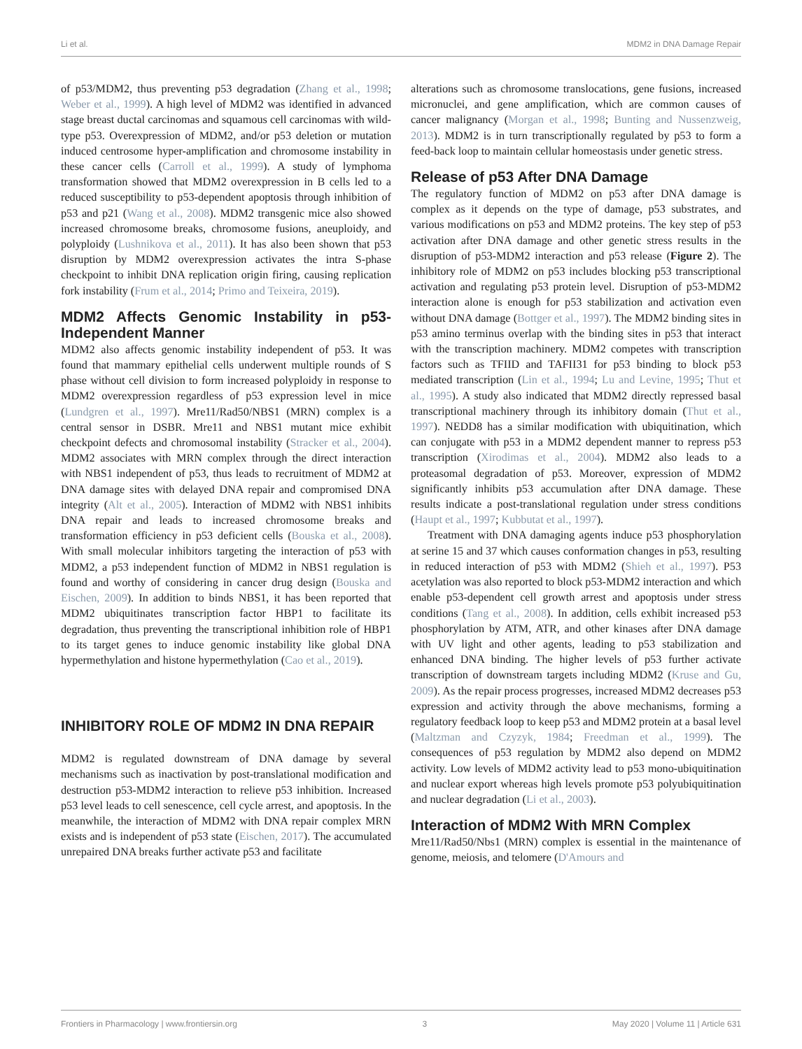Li et al. MDM2 in DNA Damage Repair
of p53/MDM2, thus preventing p53 degradation (Zhang et al., 1998; Weber et al., 1999). A high level of MDM2 was identified in advanced stage breast ductal carcinomas and squamous cell carcinomas with wild-type p53. Overexpression of MDM2, and/or p53 deletion or mutation induced centrosome hyper-amplification and chromosome instability in these cancer cells (Carroll et al., 1999). A study of lymphoma transformation showed that MDM2 overexpression in B cells led to a reduced susceptibility to p53-dependent apoptosis through inhibition of p53 and p21 (Wang et al., 2008). MDM2 transgenic mice also showed increased chromosome breaks, chromosome fusions, aneuploidy, and polyploidy (Lushnikova et al., 2011). It has also been shown that p53 disruption by MDM2 overexpression activates the intra S-phase checkpoint to inhibit DNA replication origin firing, causing replication fork instability (Frum et al., 2014; Primo and Teixeira, 2019).
MDM2 Affects Genomic Instability in p53-Independent Manner
MDM2 also affects genomic instability independent of p53. It was found that mammary epithelial cells underwent multiple rounds of S phase without cell division to form increased polyploidy in response to MDM2 overexpression regardless of p53 expression level in mice (Lundgren et al., 1997). Mre11/Rad50/NBS1 (MRN) complex is a central sensor in DSBR. Mre11 and NBS1 mutant mice exhibit checkpoint defects and chromosomal instability (Stracker et al., 2004). MDM2 associates with MRN complex through the direct interaction with NBS1 independent of p53, thus leads to recruitment of MDM2 at DNA damage sites with delayed DNA repair and compromised DNA integrity (Alt et al., 2005). Interaction of MDM2 with NBS1 inhibits DNA repair and leads to increased chromosome breaks and transformation efficiency in p53 deficient cells (Bouska et al., 2008). With small molecular inhibitors targeting the interaction of p53 with MDM2, a p53 independent function of MDM2 in NBS1 regulation is found and worthy of considering in cancer drug design (Bouska and Eischen, 2009). In addition to binds NBS1, it has been reported that MDM2 ubiquitinates transcription factor HBP1 to facilitate its degradation, thus preventing the transcriptional inhibition role of HBP1 to its target genes to induce genomic instability like global DNA hypermethylation and histone hypermethylation (Cao et al., 2019).
INHIBITORY ROLE OF MDM2 IN DNA REPAIR
MDM2 is regulated downstream of DNA damage by several mechanisms such as inactivation by post-translational modification and destruction p53-MDM2 interaction to relieve p53 inhibition. Increased p53 level leads to cell senescence, cell cycle arrest, and apoptosis. In the meanwhile, the interaction of MDM2 with DNA repair complex MRN exists and is independent of p53 state (Eischen, 2017). The accumulated unrepaired DNA breaks further activate p53 and facilitate
alterations such as chromosome translocations, gene fusions, increased micronuclei, and gene amplification, which are common causes of cancer malignancy (Morgan et al., 1998; Bunting and Nussenzweig, 2013). MDM2 is in turn transcriptionally regulated by p53 to form a feed-back loop to maintain cellular homeostasis under genetic stress.
Release of p53 After DNA Damage
The regulatory function of MDM2 on p53 after DNA damage is complex as it depends on the type of damage, p53 substrates, and various modifications on p53 and MDM2 proteins. The key step of p53 activation after DNA damage and other genetic stress results in the disruption of p53-MDM2 interaction and p53 release (Figure 2). The inhibitory role of MDM2 on p53 includes blocking p53 transcriptional activation and regulating p53 protein level. Disruption of p53-MDM2 interaction alone is enough for p53 stabilization and activation even without DNA damage (Bottger et al., 1997). The MDM2 binding sites in p53 amino terminus overlap with the binding sites in p53 that interact with the transcription machinery. MDM2 competes with transcription factors such as TFIID and TAFII31 for p53 binding to block p53 mediated transcription (Lin et al., 1994; Lu and Levine, 1995; Thut et al., 1995). A study also indicated that MDM2 directly repressed basal transcriptional machinery through its inhibitory domain (Thut et al., 1997). NEDD8 has a similar modification with ubiquitination, which can conjugate with p53 in a MDM2 dependent manner to repress p53 transcription (Xirodimas et al., 2004). MDM2 also leads to a proteasomal degradation of p53. Moreover, expression of MDM2 significantly inhibits p53 accumulation after DNA damage. These results indicate a post-translational regulation under stress conditions (Haupt et al., 1997; Kubbutat et al., 1997).
Treatment with DNA damaging agents induce p53 phosphorylation at serine 15 and 37 which causes conformation changes in p53, resulting in reduced interaction of p53 with MDM2 (Shieh et al., 1997). P53 acetylation was also reported to block p53-MDM2 interaction and which enable p53-dependent cell growth arrest and apoptosis under stress conditions (Tang et al., 2008). In addition, cells exhibit increased p53 phosphorylation by ATM, ATR, and other kinases after DNA damage with UV light and other agents, leading to p53 stabilization and enhanced DNA binding. The higher levels of p53 further activate transcription of downstream targets including MDM2 (Kruse and Gu, 2009). As the repair process progresses, increased MDM2 decreases p53 expression and activity through the above mechanisms, forming a regulatory feedback loop to keep p53 and MDM2 protein at a basal level (Maltzman and Czyzyk, 1984; Freedman et al., 1999). The consequences of p53 regulation by MDM2 also depend on MDM2 activity. Low levels of MDM2 activity lead to p53 mono-ubiquitination and nuclear export whereas high levels promote p53 polyubiquitination and nuclear degradation (Li et al., 2003).
Interaction of MDM2 With MRN Complex
Mre11/Rad50/Nbs1 (MRN) complex is essential in the maintenance of genome, meiosis, and telomere (D'Amours and
Frontiers in Pharmacology | www.frontiersin.org 3 May 2020 | Volume 11 | Article 631